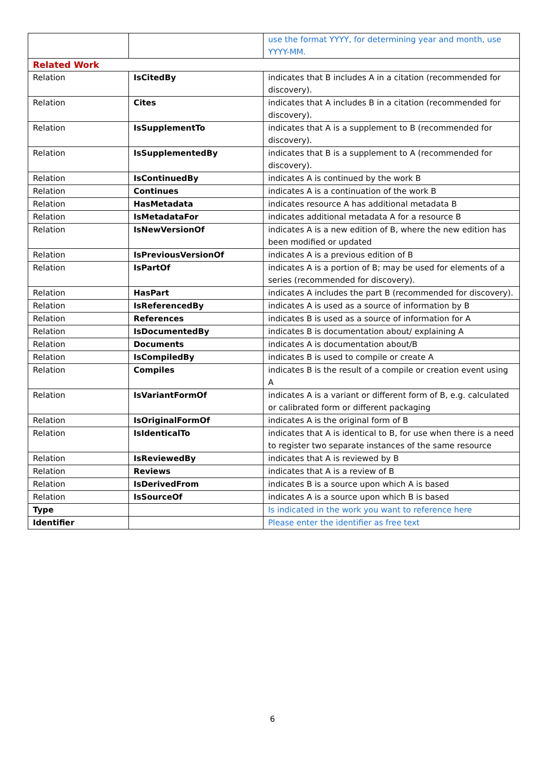| | | use the format YYYY, for determining year and month, use YYYY-MM. |
| Related Work | | |
| Relation | IsCitedBy | indicates that B includes A in a citation (recommended for discovery). |
| Relation | Cites | indicates that A includes B in a citation (recommended for discovery). |
| Relation | IsSupplementTo | indicates that A is a supplement to B (recommended for discovery). |
| Relation | IsSupplementedBy | indicates that B is a supplement to A (recommended for discovery). |
| Relation | IsContinuedBy | indicates A is continued by the work B |
| Relation | Continues | indicates A is a continuation of the work B |
| Relation | HasMetadata | indicates resource A has additional metadata B |
| Relation | IsMetadataFor | indicates additional metadata A for a resource B |
| Relation | IsNewVersionOf | indicates A is a new edition of B, where the new edition has been modified or updated |
| Relation | IsPreviousVersionOf | indicates A is a previous edition of B |
| Relation | IsPartOf | indicates A is a portion of B; may be used for elements of a series (recommended for discovery). |
| Relation | HasPart | indicates A includes the part B (recommended for discovery). |
| Relation | IsReferencedBy | indicates A is used as a source of information by B |
| Relation | References | indicates B is used as a source of information for A |
| Relation | IsDocumentedBy | indicates B is documentation about/ explaining A |
| Relation | Documents | indicates A is documentation about/B |
| Relation | IsCompiledBy | indicates B is used to compile or create A |
| Relation | Compiles | indicates B is the result of a compile or creation event using A |
| Relation | IsVariantFormOf | indicates A is a variant or different form of B, e.g. calculated or calibrated form or different packaging |
| Relation | IsOriginalFormOf | indicates A is the original form of B |
| Relation | IsIdenticalTo | indicates that A is identical to B, for use when there is a need to register two separate instances of the same resource |
| Relation | IsReviewedBy | indicates that A is reviewed by B |
| Relation | Reviews | indicates that A is a review of B |
| Relation | IsDerivedFrom | indicates B is a source upon which A is based |
| Relation | IsSourceOf | indicates A is a source upon which B is based |
| Type | | Is indicated in the work you want to reference here |
| Identifier | | Please enter the identifier as free text |
6